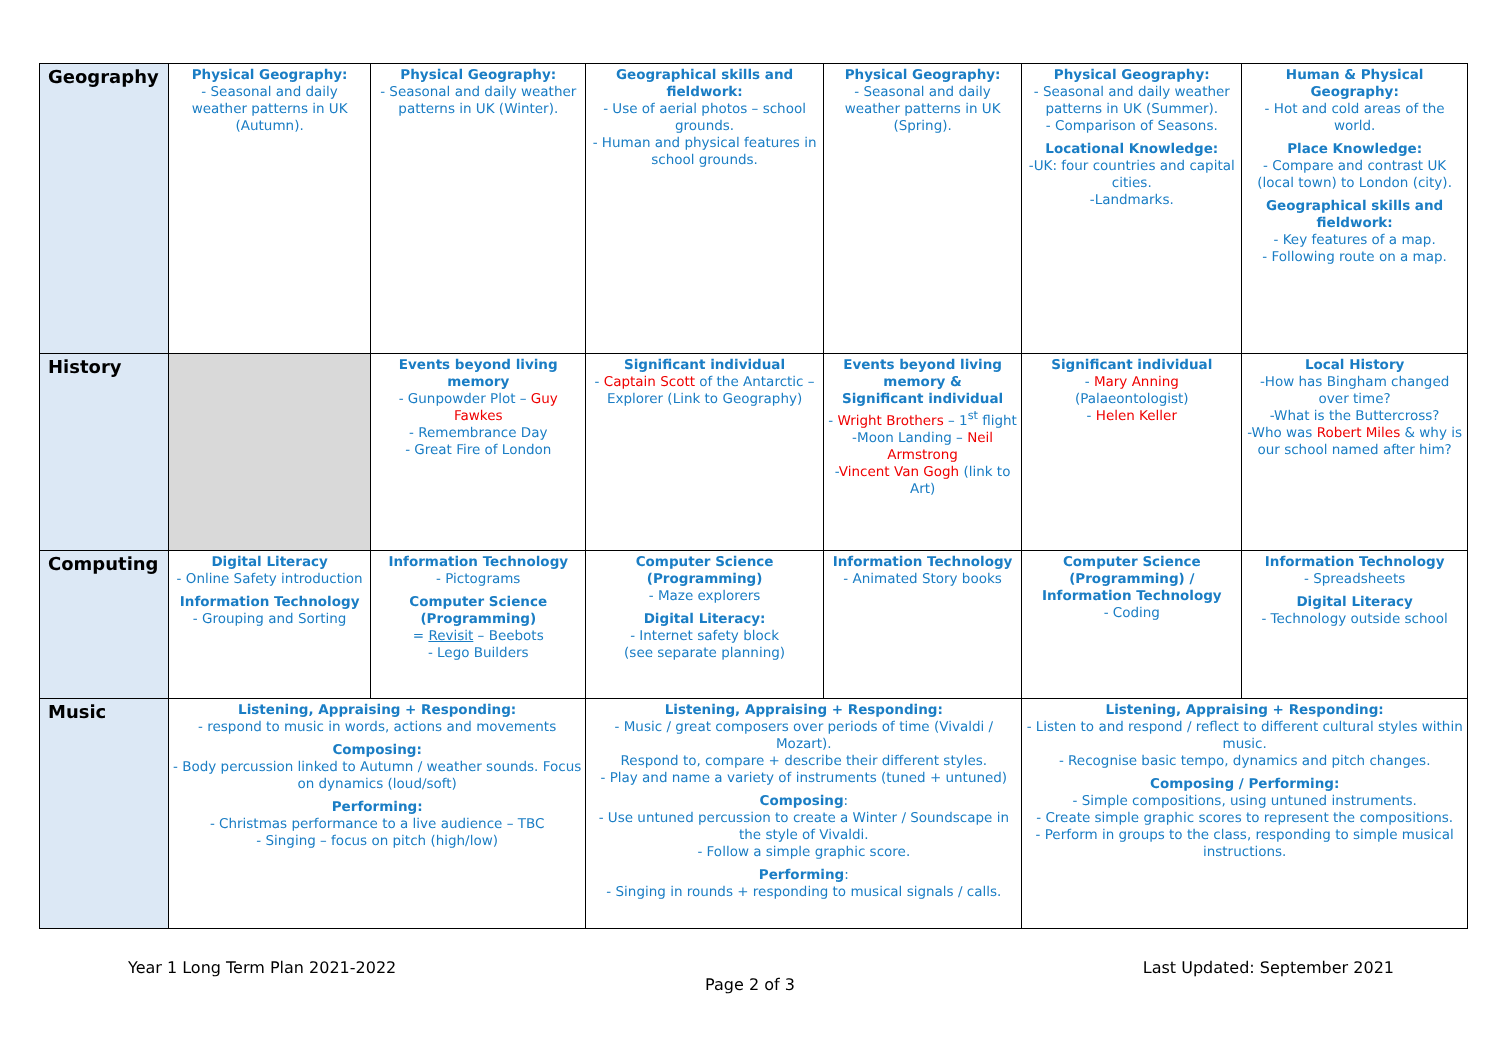| Geography | Physical Geography: - Seasonal and daily weather patterns in UK (Autumn). | Physical Geography: - Seasonal and daily weather patterns in UK (Winter). | Geographical skills and fieldwork: - Use of aerial photos – school grounds. - Human and physical features in school grounds. | Physical Geography: - Seasonal and daily weather patterns in UK (Spring). | Physical Geography: - Seasonal and daily weather patterns in UK (Summer). - Comparison of Seasons. Locational Knowledge: -UK: four countries and capital cities. -Landmarks. | Human & Physical Geography: - Hot and cold areas of the world. Place Knowledge: - Compare and contrast UK (local town) to London (city). Geographical skills and fieldwork: - Key features of a map. - Following route on a map. |
| History | | Events beyond living memory - Gunpowder Plot – Guy Fawkes - Remembrance Day - Great Fire of London | Significant individual - Captain Scott of the Antarctic – Explorer (Link to Geography) | Events beyond living memory & Significant individual - Wright Brothers – 1<sup>st</sup> flight -Moon Landing – Neil Armstrong - Vincent Van Gogh (link to Art) | Significant individual - Mary Anning (Palaeontologist) - Helen Keller | Local History -How has Bingham changed over time? -What is the Buttercross? -Who was Robert Miles & why is our school named after him? |
| Computing | Digital Literacy - Online Safety introduction Information Technology - Grouping and Sorting | Information Technology - Pictograms Computer Science (Programming) = Revisit – Beebots - Lego Builders | Computer Science (Programming) - Maze explorers Digital Literacy: - Internet safety block (see separate planning) | Information Technology - Animated Story books | Computer Science (Programming) / Information Technology - Coding | Information Technology - Spreadsheets Digital Literacy - Technology outside school |
| Music | Listening, Appraising + Responding: - respond to music in words, actions and movements Composing: - Body percussion linked to Autumn / weather sounds. Focus on dynamics (loud/soft) Performing: - Christmas performance to a live audience – TBC - Singing – focus on pitch (high/low) | | Listening, Appraising + Responding: - Music / great composers over periods of time (Vivaldi / Mozart). Respond to, compare + describe their different styles. - Play and name a variety of instruments (tuned + untuned) Composing : - Use untuned percussion to create a Winter / Soundscape in the style of Vivaldi. - Follow a simple graphic score. Performing : - Singing in rounds + responding to musical signals / calls. | | Listening, Appraising + Responding: - Listen to and respond / reflect to different cultural styles within music. - Recognise basic tempo, dynamics and pitch changes. Composing / Performing: - Simple compositions, using untuned instruments. - Create simple graphic scores to represent the compositions. - Perform in groups to the class, responding to simple musical instructions. | |
Year 1 Long Term Plan 2021-2022 Last Updated: September 2021
Page 2 of 3